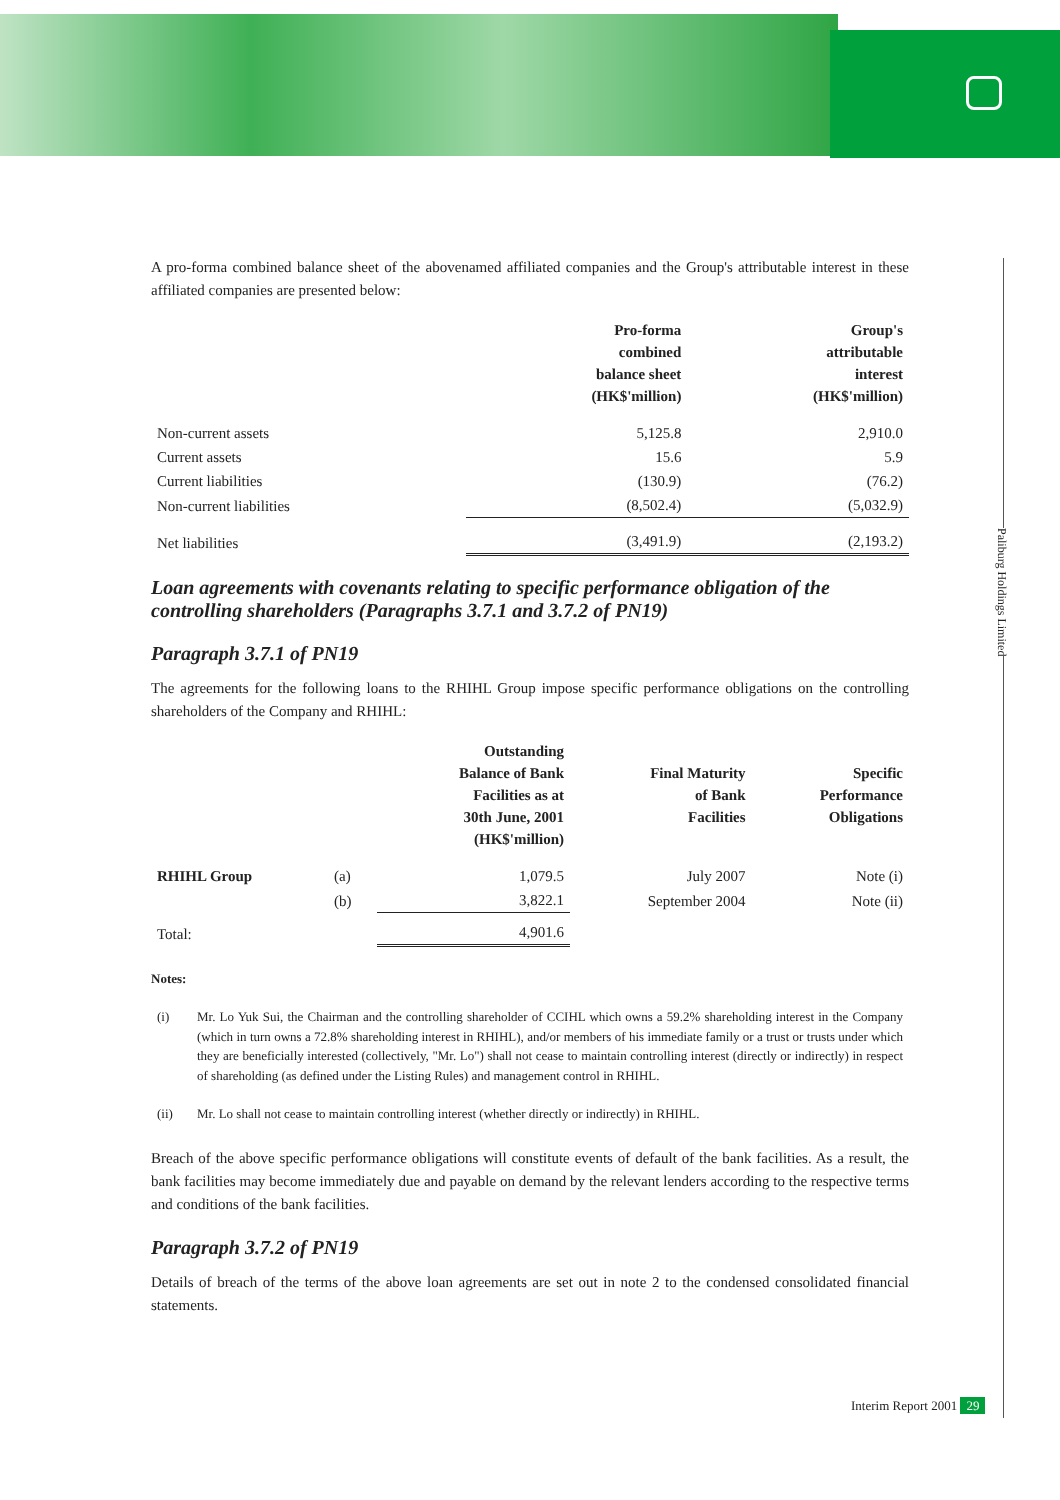Paliburg Holdings Limited
A pro-forma combined balance sheet of the abovenamed affiliated companies and the Group's attributable interest in these affiliated companies are presented below:
| | Pro-forma combined balance sheet (HK$'million) | Group's attributable interest (HK$'million) |
| --- | --- | --- |
| Non-current assets | 5,125.8 | 2,910.0 |
| Current assets | 15.6 | 5.9 |
| Current liabilities | (130.9) | (76.2) |
| Non-current liabilities | (8,502.4) | (5,032.9) |
| Net liabilities | (3,491.9) | (2,193.2) |
Loan agreements with covenants relating to specific performance obligation of the controlling shareholders (Paragraphs 3.7.1 and 3.7.2 of PN19)
Paragraph 3.7.1 of PN19
The agreements for the following loans to the RHIHL Group impose specific performance obligations on the controlling shareholders of the Company and RHIHL:
| | | Outstanding Balance of Bank Facilities as at 30th June, 2001 (HK$'million) | Final Maturity of Bank Facilities | Specific Performance Obligations |
| --- | --- | --- | --- | --- |
| RHIHL Group | (a) | 1,079.5 | July 2007 | Note (i) |
| | (b) | 3,822.1 | September 2004 | Note (ii) |
| Total: | | 4,901.6 | | |
Notes:
| (i) | Mr. Lo Yuk Sui, the Chairman and the controlling shareholder of CCIHL which owns a 59.2% shareholding interest in the Company (which in turn owns a 72.8% shareholding interest in RHIHL), and/or members of his immediate family or a trust or trusts under which they are beneficially interested (collectively, "Mr. Lo") shall not cease to maintain controlling interest (directly or indirectly) in respect of shareholding (as defined under the Listing Rules) and management control in RHIHL. |
| (ii) | Mr. Lo shall not cease to maintain controlling interest (whether directly or indirectly) in RHIHL. |
Breach of the above specific performance obligations will constitute events of default of the bank facilities. As a result, the bank facilities may become immediately due and payable on demand by the relevant lenders according to the respective terms and conditions of the bank facilities.
Paragraph 3.7.2 of PN19
Details of breach of the terms of the above loan agreements are set out in note 2 to the condensed consolidated financial statements.
Interim Report 2001 29